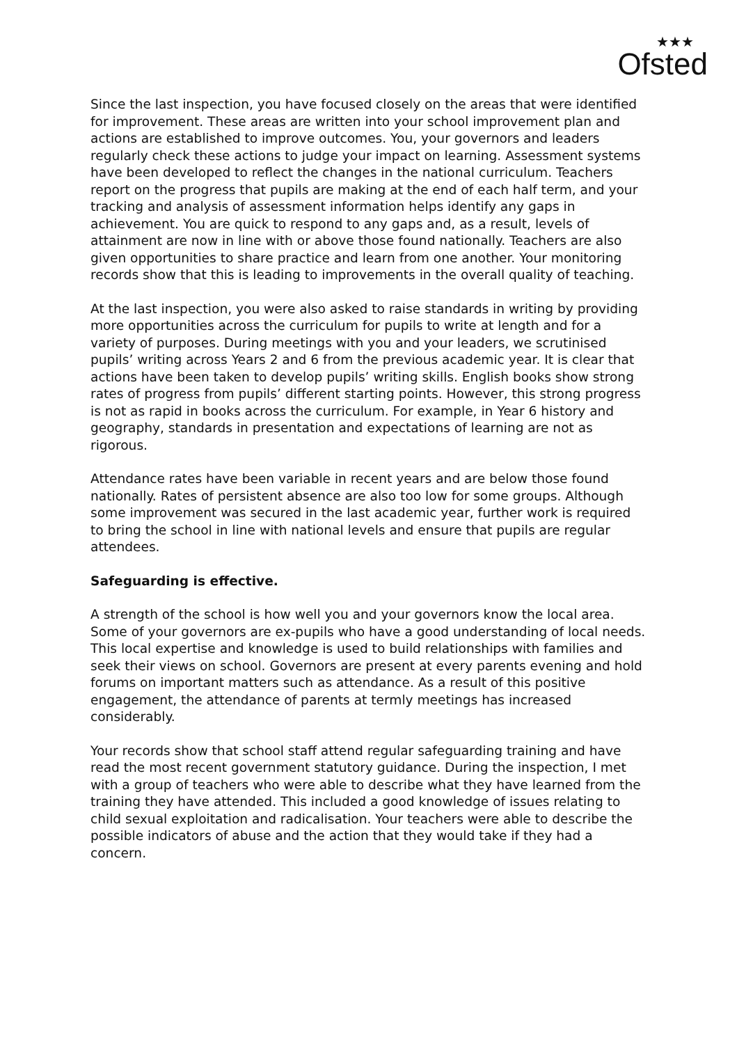★★★
Ofsted
Since the last inspection, you have focused closely on the areas that were identified for improvement. These areas are written into your school improvement plan and actions are established to improve outcomes. You, your governors and leaders regularly check these actions to judge your impact on learning. Assessment systems have been developed to reflect the changes in the national curriculum. Teachers report on the progress that pupils are making at the end of each half term, and your tracking and analysis of assessment information helps identify any gaps in achievement. You are quick to respond to any gaps and, as a result, levels of attainment are now in line with or above those found nationally. Teachers are also given opportunities to share practice and learn from one another. Your monitoring records show that this is leading to improvements in the overall quality of teaching.
At the last inspection, you were also asked to raise standards in writing by providing more opportunities across the curriculum for pupils to write at length and for a variety of purposes. During meetings with you and your leaders, we scrutinised pupils’ writing across Years 2 and 6 from the previous academic year. It is clear that actions have been taken to develop pupils’ writing skills. English books show strong rates of progress from pupils’ different starting points. However, this strong progress is not as rapid in books across the curriculum. For example, in Year 6 history and geography, standards in presentation and expectations of learning are not as rigorous.
Attendance rates have been variable in recent years and are below those found nationally. Rates of persistent absence are also too low for some groups. Although some improvement was secured in the last academic year, further work is required to bring the school in line with national levels and ensure that pupils are regular attendees.
Safeguarding is effective.
A strength of the school is how well you and your governors know the local area. Some of your governors are ex-pupils who have a good understanding of local needs. This local expertise and knowledge is used to build relationships with families and seek their views on school. Governors are present at every parents evening and hold forums on important matters such as attendance. As a result of this positive engagement, the attendance of parents at termly meetings has increased considerably.
Your records show that school staff attend regular safeguarding training and have read the most recent government statutory guidance. During the inspection, I met with a group of teachers who were able to describe what they have learned from the training they have attended. This included a good knowledge of issues relating to child sexual exploitation and radicalisation. Your teachers were able to describe the possible indicators of abuse and the action that they would take if they had a concern.